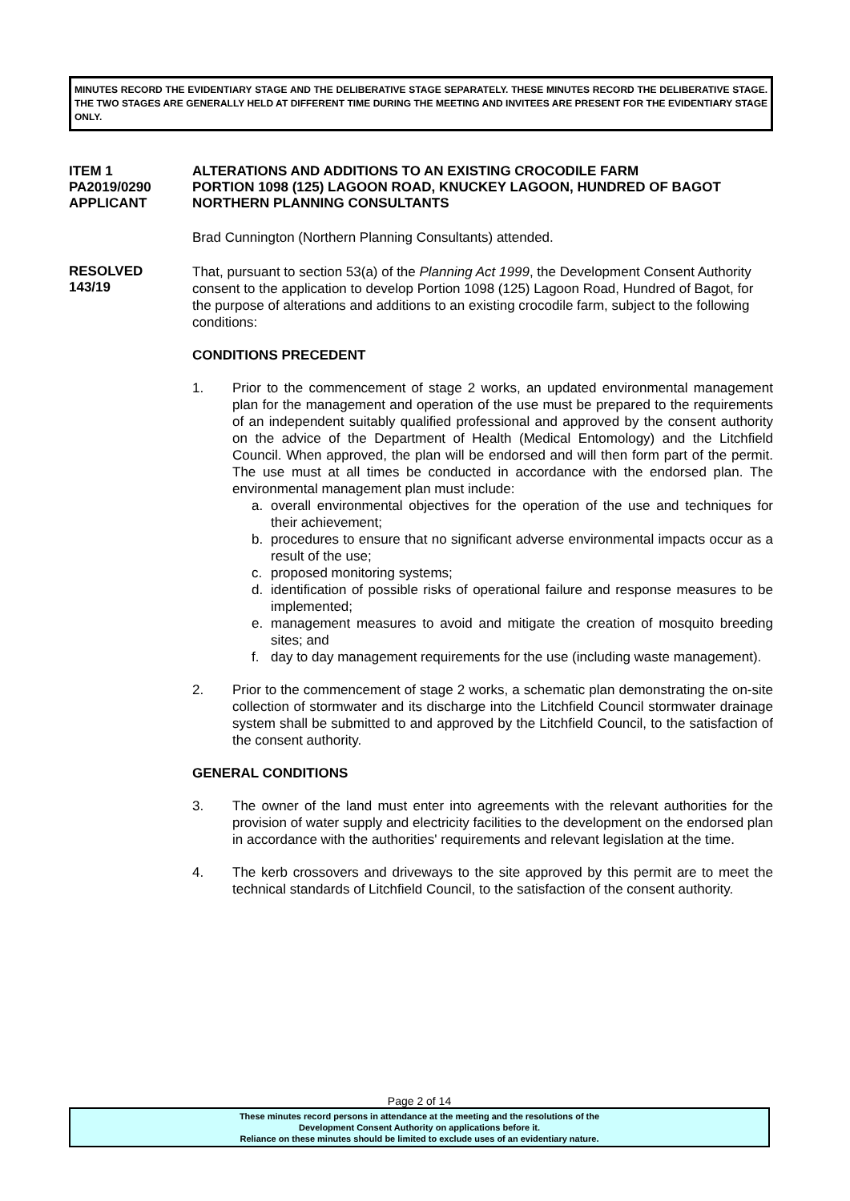MINUTES RECORD THE EVIDENTIARY STAGE AND THE DELIBERATIVE STAGE SEPARATELY. THESE MINUTES RECORD THE DELIBERATIVE STAGE. THE TWO STAGES ARE GENERALLY HELD AT DIFFERENT TIME DURING THE MEETING AND INVITEES ARE PRESENT FOR THE EVIDENTIARY STAGE ONLY.
ITEM 1 ALTERATIONS AND ADDITIONS TO AN EXISTING CROCODILE FARM
PA2019/0290 PORTION 1098 (125) LAGOON ROAD, KNUCKEY LAGOON, HUNDRED OF BAGOT
APPLICANT NORTHERN PLANNING CONSULTANTS
Brad Cunnington (Northern Planning Consultants) attended.
RESOLVED
143/19
That, pursuant to section 53(a) of the Planning Act 1999, the Development Consent Authority consent to the application to develop Portion 1098 (125) Lagoon Road, Hundred of Bagot, for the purpose of alterations and additions to an existing crocodile farm, subject to the following conditions:
CONDITIONS PRECEDENT
1. Prior to the commencement of stage 2 works, an updated environmental management plan for the management and operation of the use must be prepared to the requirements of an independent suitably qualified professional and approved by the consent authority on the advice of the Department of Health (Medical Entomology) and the Litchfield Council. When approved, the plan will be endorsed and will then form part of the permit. The use must at all times be conducted in accordance with the endorsed plan. The environmental management plan must include:
a. overall environmental objectives for the operation of the use and techniques for their achievement;
b. procedures to ensure that no significant adverse environmental impacts occur as a result of the use;
c. proposed monitoring systems;
d. identification of possible risks of operational failure and response measures to be implemented;
e. management measures to avoid and mitigate the creation of mosquito breeding sites; and
f. day to day management requirements for the use (including waste management).
2. Prior to the commencement of stage 2 works, a schematic plan demonstrating the on-site collection of stormwater and its discharge into the Litchfield Council stormwater drainage system shall be submitted to and approved by the Litchfield Council, to the satisfaction of the consent authority.
GENERAL CONDITIONS
3. The owner of the land must enter into agreements with the relevant authorities for the provision of water supply and electricity facilities to the development on the endorsed plan in accordance with the authorities' requirements and relevant legislation at the time.
4. The kerb crossovers and driveways to the site approved by this permit are to meet the technical standards of Litchfield Council, to the satisfaction of the consent authority.
Page 2 of 14
These minutes record persons in attendance at the meeting and the resolutions of the
Development Consent Authority on applications before it.
Reliance on these minutes should be limited to exclude uses of an evidentiary nature.